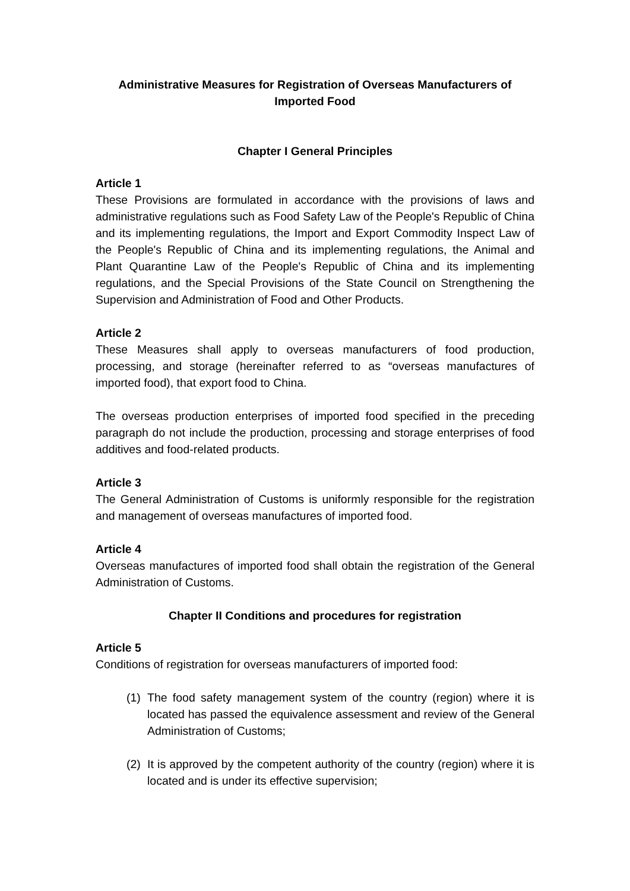Administrative Measures for Registration of Overseas Manufacturers of Imported Food
Chapter I General Principles
Article 1
These Provisions are formulated in accordance with the provisions of laws and administrative regulations such as Food Safety Law of the People's Republic of China and its implementing regulations, the Import and Export Commodity Inspect Law of the People's Republic of China and its implementing regulations, the Animal and Plant Quarantine Law of the People's Republic of China and its implementing regulations, and the Special Provisions of the State Council on Strengthening the Supervision and Administration of Food and Other Products.
Article 2
These Measures shall apply to overseas manufacturers of food production, processing, and storage (hereinafter referred to as “overseas manufactures of imported food), that export food to China.
The overseas production enterprises of imported food specified in the preceding paragraph do not include the production, processing and storage enterprises of food additives and food-related products.
Article 3
The General Administration of Customs is uniformly responsible for the registration and management of overseas manufactures of imported food.
Article 4
Overseas manufactures of imported food shall obtain the registration of the General Administration of Customs.
Chapter II Conditions and procedures for registration
Article 5
Conditions of registration for overseas manufacturers of imported food:
(1)
The food safety management system of the country (region) where it is located has passed the equivalence assessment and review of the General Administration of Customs;
(2)
It is approved by the competent authority of the country (region) where it is located and is under its effective supervision;